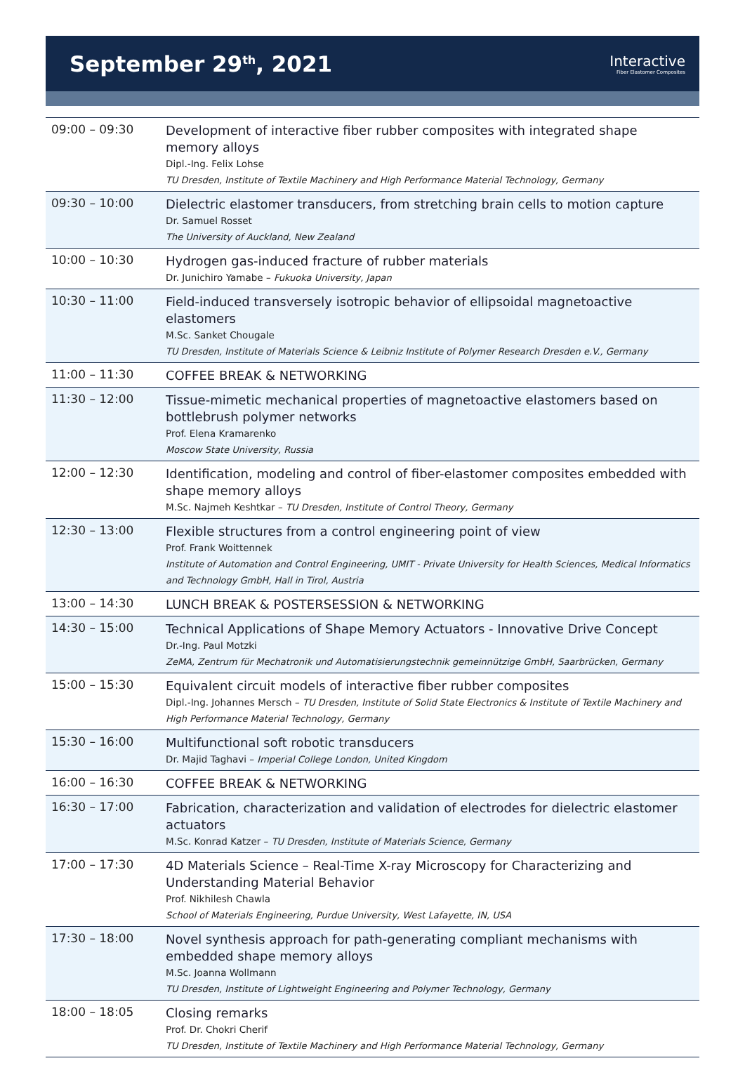September 29<sup>th</sup>, 2021
Interactive
Fiber Elastomer Composites
| 09:00 – 09:30 | Development of interactive fiber rubber composites with integrated shape memory alloys Dipl.-Ing. Felix Lohse TU Dresden, Institute of Textile Machinery and High Performance Material Technology, Germany |
| 09:30 – 10:00 | Dielectric elastomer transducers, from stretching brain cells to motion capture Dr. Samuel Rosset The University of Auckland, New Zealand |
| 10:00 – 10:30 | Hydrogen gas-induced fracture of rubber materials Dr. Junichiro Yamabe – Fukuoka University, Japan |
| 10:30 – 11:00 | Field-induced transversely isotropic behavior of ellipsoidal magnetoactive elastomers M.Sc. Sanket Chougale TU Dresden, Institute of Materials Science & Leibniz Institute of Polymer Research Dresden e.V., Germany |
| 11:00 – 11:30 | COFFEE BREAK & NETWORKING |
| 11:30 – 12:00 | Tissue-mimetic mechanical properties of magnetoactive elastomers based on bottlebrush polymer networks Prof. Elena Kramarenko Moscow State University, Russia |
| 12:00 – 12:30 | Identification, modeling and control of fiber-elastomer composites embedded with shape memory alloys M.Sc. Najmeh Keshtkar – TU Dresden, Institute of Control Theory, Germany |
| 12:30 – 13:00 | Flexible structures from a control engineering point of view Prof. Frank Woittennek Institute of Automation and Control Engineering, UMIT - Private University for Health Sciences, Medical Informatics and Technology GmbH, Hall in Tirol, Austria |
| 13:00 – 14:30 | LUNCH BREAK & POSTERSESSION & NETWORKING |
| 14:30 – 15:00 | Technical Applications of Shape Memory Actuators - Innovative Drive Concept Dr.-Ing. Paul Motzki ZeMA, Zentrum für Mechatronik und Automatisierungstechnik gemeinnützige GmbH, Saarbrücken, Germany |
| 15:00 – 15:30 | Equivalent circuit models of interactive fiber rubber composites Dipl.-Ing. Johannes Mersch – TU Dresden, Institute of Solid State Electronics & Institute of Textile Machinery and High Performance Material Technology, Germany |
| 15:30 – 16:00 | Multifunctional soft robotic transducers Dr. Majid Taghavi – Imperial College London, United Kingdom |
| 16:00 – 16:30 | COFFEE BREAK & NETWORKING |
| 16:30 – 17:00 | Fabrication, characterization and validation of electrodes for dielectric elastomer actuators M.Sc. Konrad Katzer – TU Dresden, Institute of Materials Science, Germany |
| 17:00 – 17:30 | 4D Materials Science – Real-Time X-ray Microscopy for Characterizing and Understanding Material Behavior Prof. Nikhilesh Chawla School of Materials Engineering, Purdue University, West Lafayette, IN, USA |
| 17:30 – 18:00 | Novel synthesis approach for path-generating compliant mechanisms with embedded shape memory alloys M.Sc. Joanna Wollmann TU Dresden, Institute of Lightweight Engineering and Polymer Technology, Germany |
| 18:00 – 18:05 | Closing remarks Prof. Dr. Chokri Cherif TU Dresden, Institute of Textile Machinery and High Performance Material Technology, Germany |